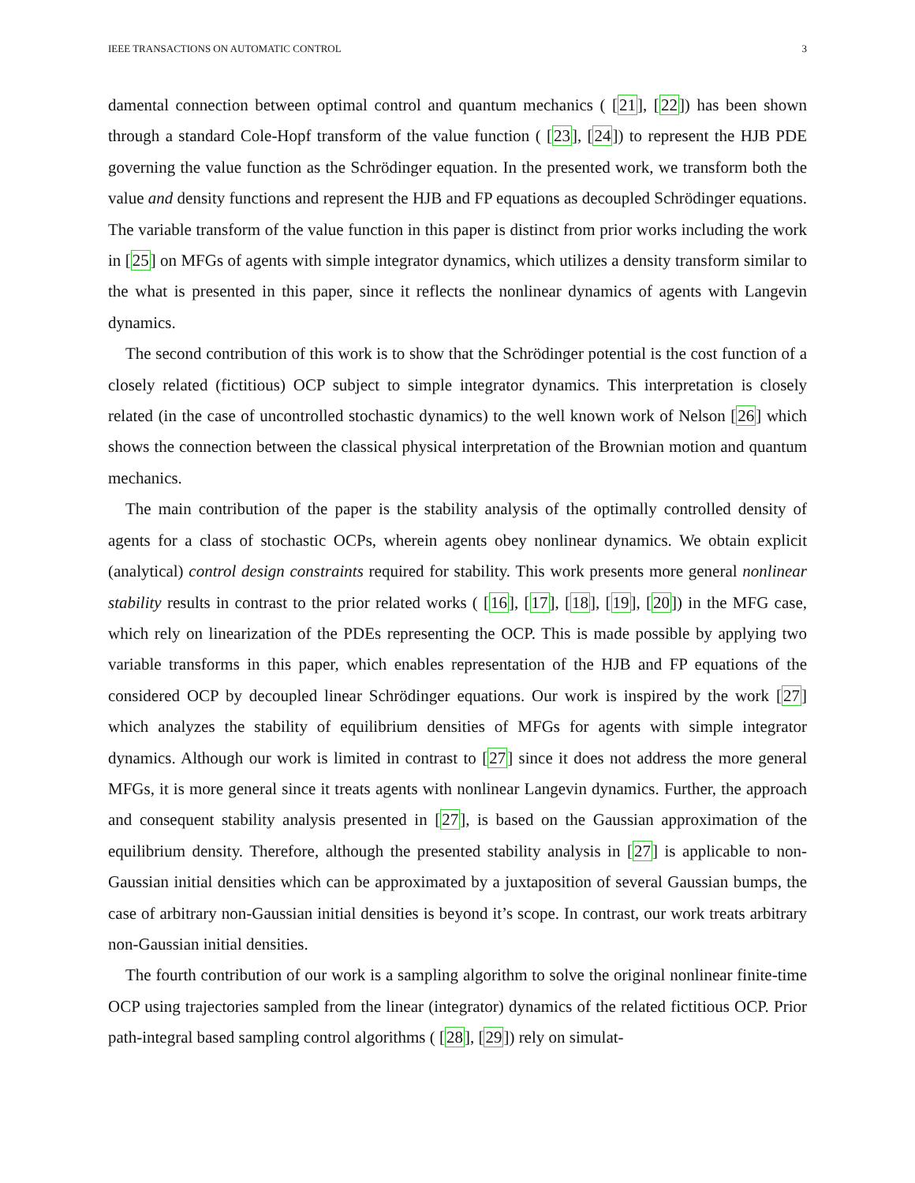IEEE TRANSACTIONS ON AUTOMATIC CONTROL 3
damental connection between optimal control and quantum mechanics ( [21], [22]) has been shown through a standard Cole-Hopf transform of the value function ( [23], [24]) to represent the HJB PDE governing the value function as the Schrödinger equation. In the presented work, we transform both the value and density functions and represent the HJB and FP equations as decoupled Schrödinger equations. The variable transform of the value function in this paper is distinct from prior works including the work in [25] on MFGs of agents with simple integrator dynamics, which utilizes a density transform similar to the what is presented in this paper, since it reflects the nonlinear dynamics of agents with Langevin dynamics.
The second contribution of this work is to show that the Schrödinger potential is the cost function of a closely related (fictitious) OCP subject to simple integrator dynamics. This interpretation is closely related (in the case of uncontrolled stochastic dynamics) to the well known work of Nelson [26] which shows the connection between the classical physical interpretation of the Brownian motion and quantum mechanics.
The main contribution of the paper is the stability analysis of the optimally controlled density of agents for a class of stochastic OCPs, wherein agents obey nonlinear dynamics. We obtain explicit (analytical) control design constraints required for stability. This work presents more general nonlinear stability results in contrast to the prior related works ( [16], [17], [18], [19], [20]) in the MFG case, which rely on linearization of the PDEs representing the OCP. This is made possible by applying two variable transforms in this paper, which enables representation of the HJB and FP equations of the considered OCP by decoupled linear Schrödinger equations. Our work is inspired by the work [27] which analyzes the stability of equilibrium densities of MFGs for agents with simple integrator dynamics. Although our work is limited in contrast to [27] since it does not address the more general MFGs, it is more general since it treats agents with nonlinear Langevin dynamics. Further, the approach and consequent stability analysis presented in [27], is based on the Gaussian approximation of the equilibrium density. Therefore, although the presented stability analysis in [27] is applicable to non-Gaussian initial densities which can be approximated by a juxtaposition of several Gaussian bumps, the case of arbitrary non-Gaussian initial densities is beyond it’s scope. In contrast, our work treats arbitrary non-Gaussian initial densities.
The fourth contribution of our work is a sampling algorithm to solve the original nonlinear finite-time OCP using trajectories sampled from the linear (integrator) dynamics of the related fictitious OCP. Prior path-integral based sampling control algorithms ( [28], [29]) rely on simulat-